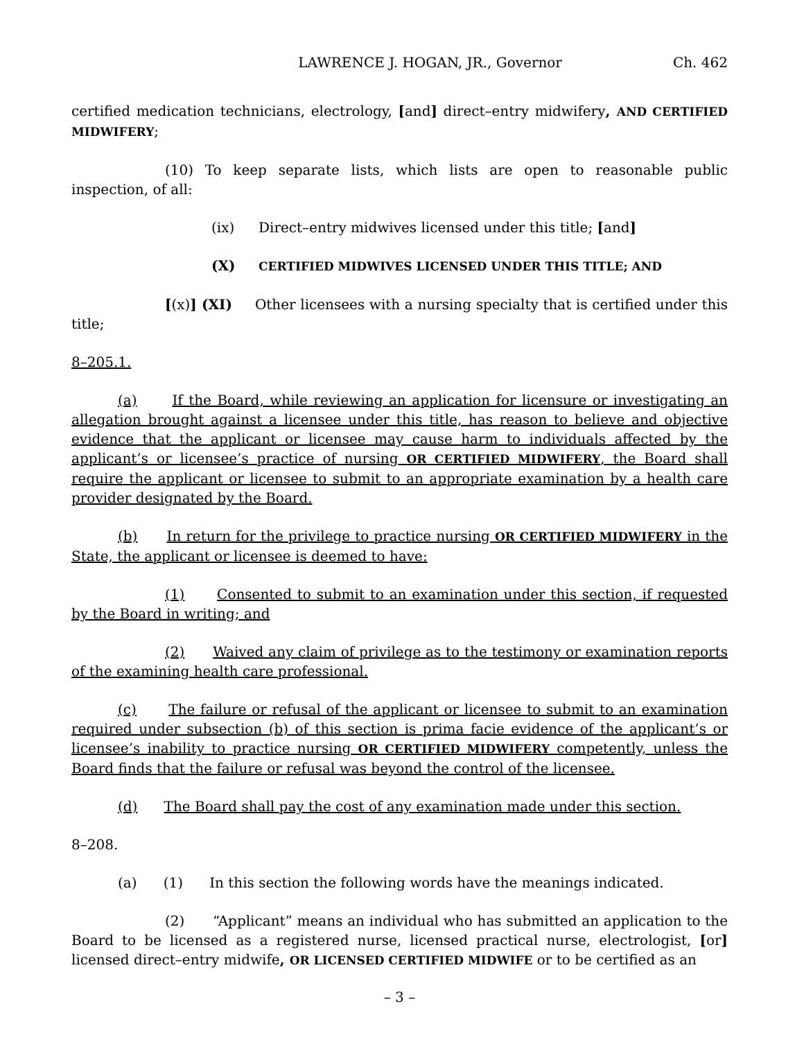LAWRENCE J. HOGAN, JR., Governor Ch. 462
certified medication technicians, electrology, [and] direct–entry midwifery, AND CERTIFIED MIDWIFERY;
(10) To keep separate lists, which lists are open to reasonable public inspection, of all:
(ix) Direct–entry midwives licensed under this title; [and]
(X) CERTIFIED MIDWIVES LICENSED UNDER THIS TITLE; AND
[(x)] (XI) Other licensees with a nursing specialty that is certified under this title;
8–205.1.
(a) If the Board, while reviewing an application for licensure or investigating an allegation brought against a licensee under this title, has reason to believe and objective evidence that the applicant or licensee may cause harm to individuals affected by the applicant’s or licensee’s practice of nursing OR CERTIFIED MIDWIFERY, the Board shall require the applicant or licensee to submit to an appropriate examination by a health care provider designated by the Board.
(b) In return for the privilege to practice nursing OR CERTIFIED MIDWIFERY in the State, the applicant or licensee is deemed to have:
(1) Consented to submit to an examination under this section, if requested by the Board in writing; and
(2) Waived any claim of privilege as to the testimony or examination reports of the examining health care professional.
(c) The failure or refusal of the applicant or licensee to submit to an examination required under subsection (b) of this section is prima facie evidence of the applicant’s or licensee’s inability to practice nursing OR CERTIFIED MIDWIFERY competently, unless the Board finds that the failure or refusal was beyond the control of the licensee.
(d) The Board shall pay the cost of any examination made under this section.
8–208.
(a) (1) In this section the following words have the meanings indicated.
(2) “Applicant” means an individual who has submitted an application to the Board to be licensed as a registered nurse, licensed practical nurse, electrologist, [or] licensed direct–entry midwife, OR LICENSED CERTIFIED MIDWIFE or to be certified as an
– 3 –